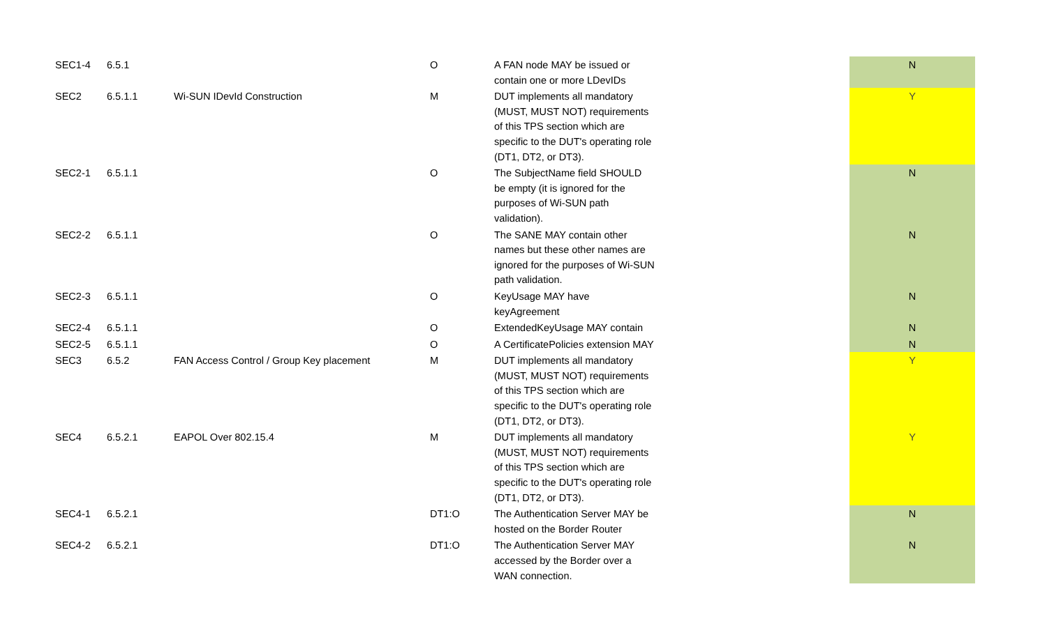| SEC1-4 | 6.5.1 | | O | A FAN node MAY be issued or contain one or more LDevIDs | | N |
| SEC2 | 6.5.1.1 | Wi-SUN IDevId Construction | M | DUT implements all mandatory (MUST, MUST NOT) requirements of this TPS section which are specific to the DUT's operating role (DT1, DT2, or DT3). | | Y |
| SEC2-1 | 6.5.1.1 | | O | The SubjectName field SHOULD be empty (it is ignored for the purposes of Wi-SUN path validation). | | N |
| SEC2-2 | 6.5.1.1 | | O | The SANE MAY contain other names but these other names are ignored for the purposes of Wi-SUN path validation. | | N |
| SEC2-3 | 6.5.1.1 | | O | KeyUsage MAY have keyAgreement | | N |
| SEC2-4 | 6.5.1.1 | | O | ExtendedKeyUsage MAY contain | | N |
| SEC2-5 | 6.5.1.1 | | O | A CertificatePolicies extension MAY | | N |
| SEC3 | 6.5.2 | FAN Access Control / Group Key placement | M | DUT implements all mandatory (MUST, MUST NOT) requirements of this TPS section which are specific to the DUT's operating role (DT1, DT2, or DT3). | | Y |
| SEC4 | 6.5.2.1 | EAPOL Over 802.15.4 | M | DUT implements all mandatory (MUST, MUST NOT) requirements of this TPS section which are specific to the DUT's operating role (DT1, DT2, or DT3). | | Y |
| SEC4-1 | 6.5.2.1 | | DT1:O | The Authentication Server MAY be hosted on the Border Router | | N |
| SEC4-2 | 6.5.2.1 | | DT1:O | The Authentication Server MAY accessed by the Border over a WAN connection. | | N |